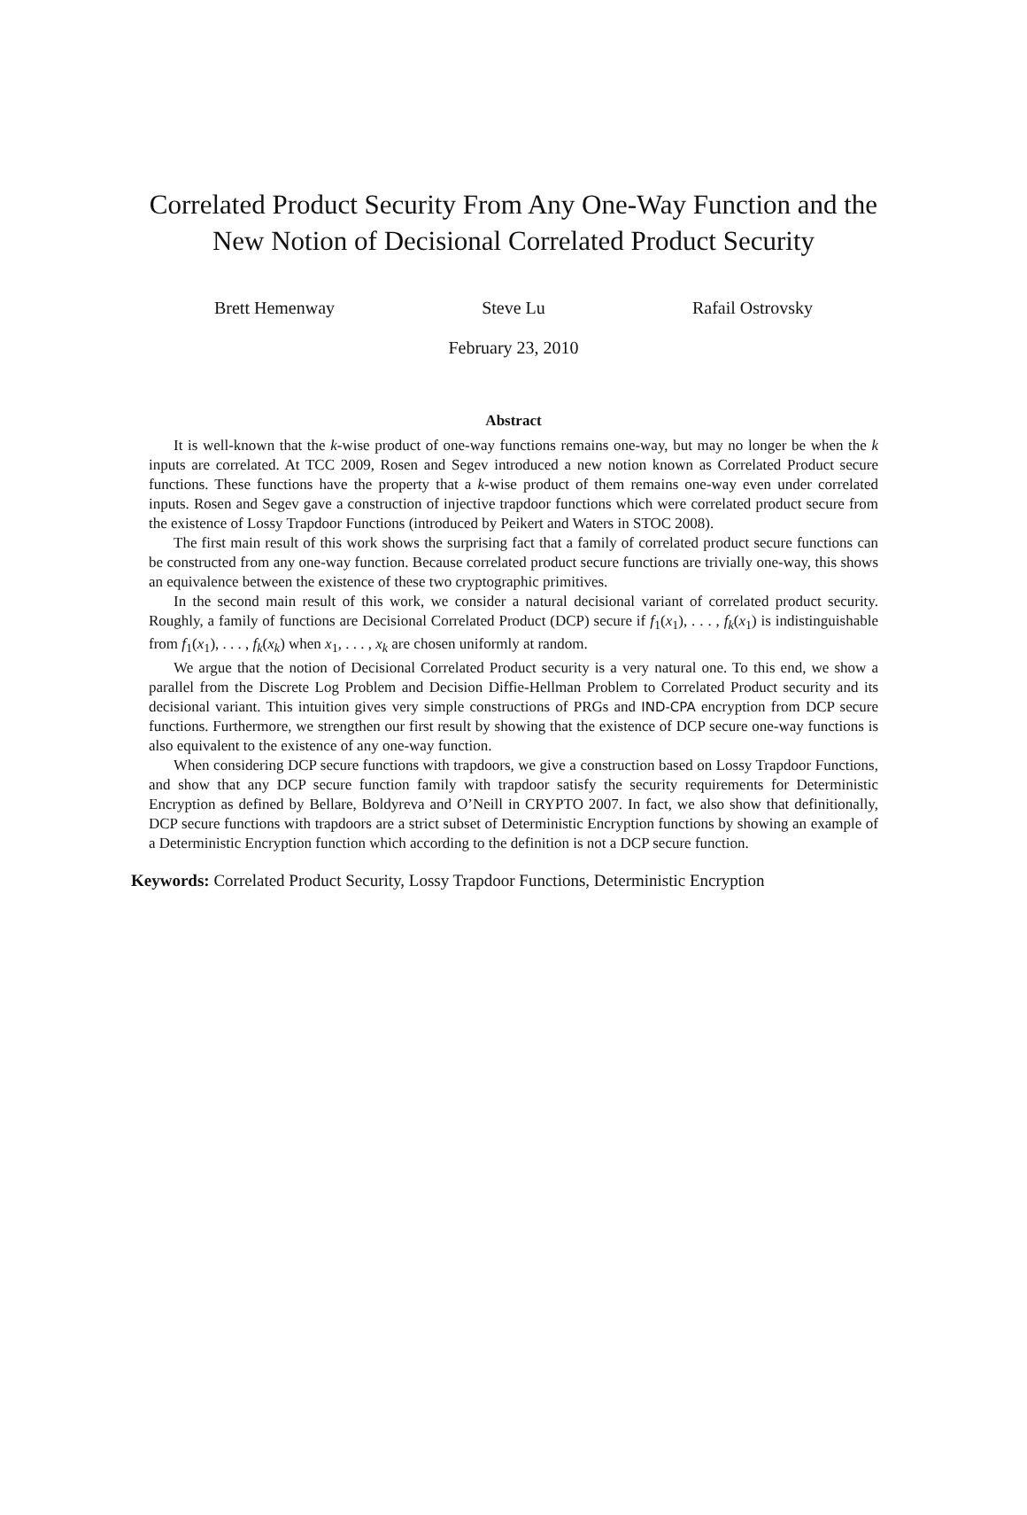Correlated Product Security From Any One-Way Function and the
New Notion of Decisional Correlated Product Security
Brett Hemenway Steve Lu Rafail Ostrovsky
February 23, 2010
Abstract
It is well-known that the k-wise product of one-way functions remains one-way, but may no longer be when the k inputs are correlated. At TCC 2009, Rosen and Segev introduced a new notion known as Correlated Product secure functions. These functions have the property that a k-wise product of them remains one-way even under correlated inputs. Rosen and Segev gave a construction of injective trapdoor functions which were correlated product secure from the existence of Lossy Trapdoor Functions (introduced by Peikert and Waters in STOC 2008).
The first main result of this work shows the surprising fact that a family of correlated product secure functions can be constructed from any one-way function. Because correlated product secure functions are trivially one-way, this shows an equivalence between the existence of these two cryptographic primitives.
In the second main result of this work, we consider a natural decisional variant of correlated product security. Roughly, a family of functions are Decisional Correlated Product (DCP) secure if f<sub>1</sub>(x<sub>1</sub>), . . . , f<sub>k</sub>(x<sub>1</sub>) is indistinguishable from f<sub>1</sub>(x<sub>1</sub>), . . . , f<sub>k</sub>(x<sub>k</sub>) when x<sub>1</sub>, . . . , x<sub>k</sub> are chosen uniformly at random.
We argue that the notion of Decisional Correlated Product security is a very natural one. To this end, we show a parallel from the Discrete Log Problem and Decision Diffie-Hellman Problem to Correlated Product security and its decisional variant. This intuition gives very simple constructions of PRGs and IND-CPA encryption from DCP secure functions. Furthermore, we strengthen our first result by showing that the existence of DCP secure one-way functions is also equivalent to the existence of any one-way function.
When considering DCP secure functions with trapdoors, we give a construction based on Lossy Trapdoor Functions, and show that any DCP secure function family with trapdoor satisfy the security requirements for Deterministic Encryption as defined by Bellare, Boldyreva and O’Neill in CRYPTO 2007. In fact, we also show that definitionally, DCP secure functions with trapdoors are a strict subset of Deterministic Encryption functions by showing an example of a Deterministic Encryption function which according to the definition is not a DCP secure function.
Keywords: Correlated Product Security, Lossy Trapdoor Functions, Deterministic Encryption